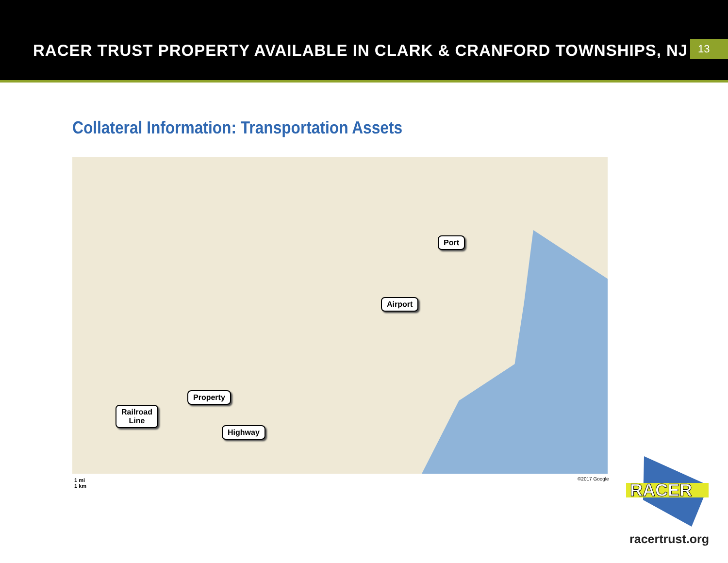RACER TRUST PROPERTY AVAILABLE IN CLARK & CRANFORD TOWNSHIPS, NJ
13
Collateral Information: Transportation Assets
Port
Airport
Property
Railroad
Line
Highway
1 mi
1 km
©2017 Google
RACER
racertrust.org